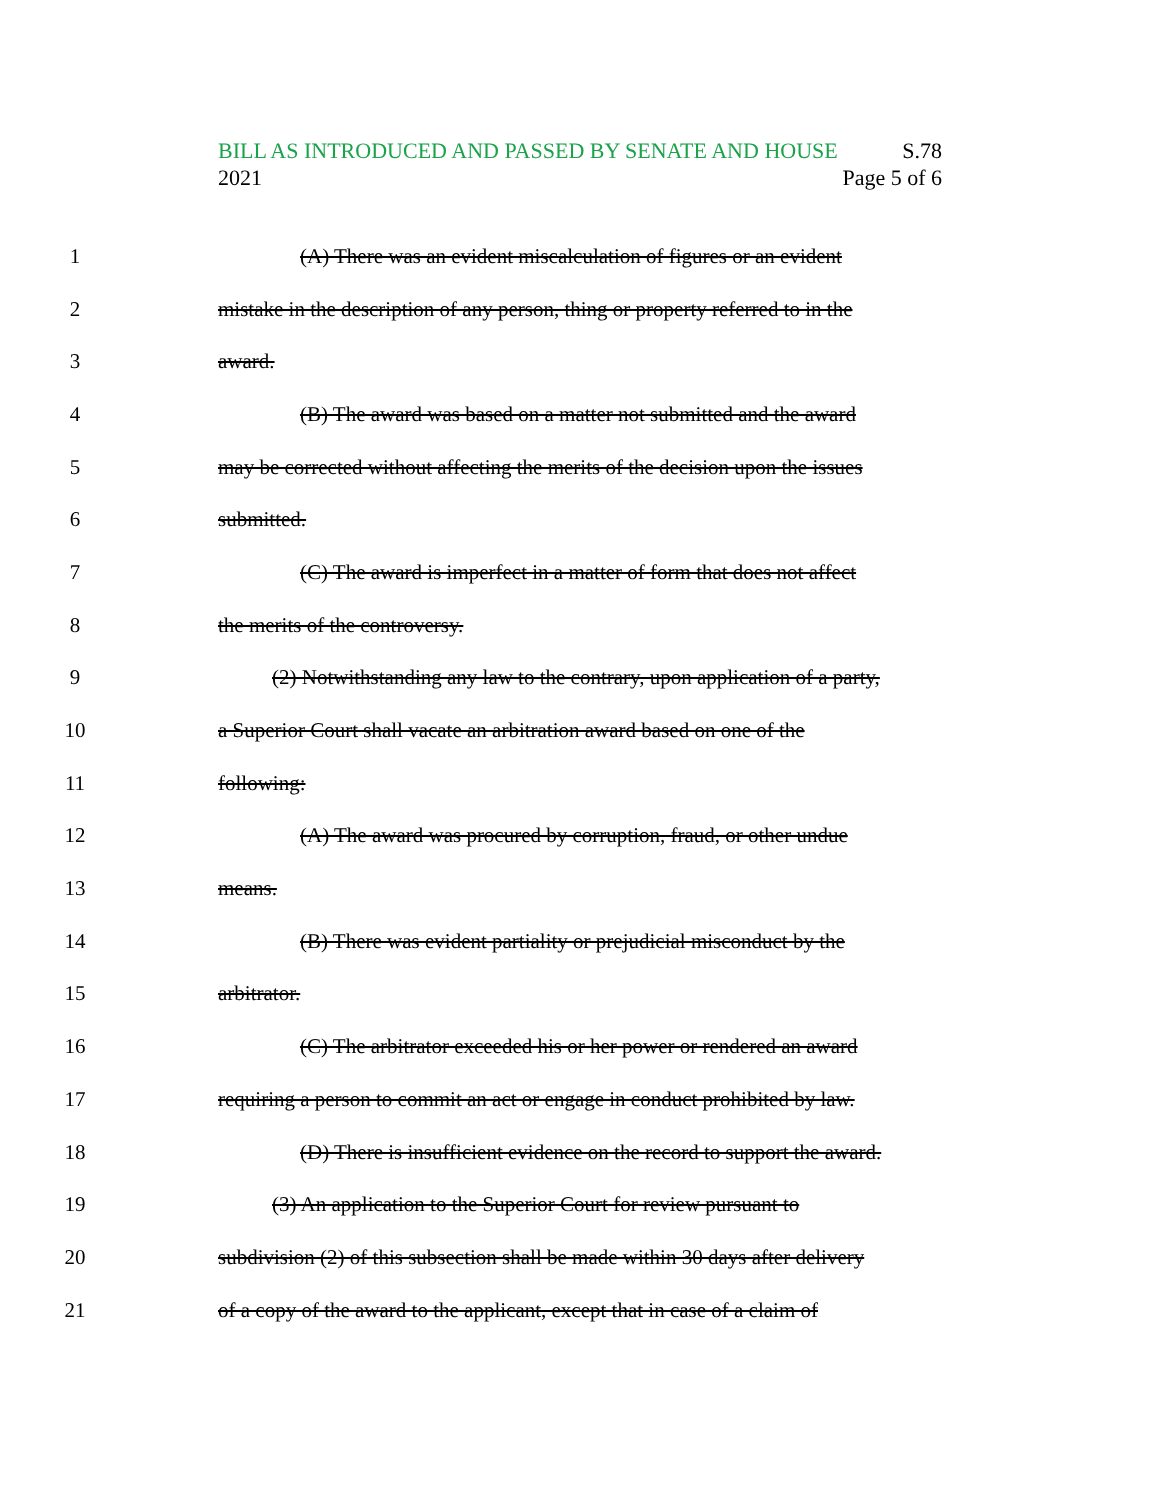BILL AS INTRODUCED AND PASSED BY SENATE AND HOUSE S.78
2021 Page 5 of 6
1 (A) There was an evident miscalculation of figures or an evident
2 mistake in the description of any person, thing or property referred to in the
3 award.
4 (B) The award was based on a matter not submitted and the award
5 may be corrected without affecting the merits of the decision upon the issues
6 submitted.
7 (C) The award is imperfect in a matter of form that does not affect
8 the merits of the controversy.
9 (2) Notwithstanding any law to the contrary, upon application of a party,
10 a Superior Court shall vacate an arbitration award based on one of the
11 following:
12 (A) The award was procured by corruption, fraud, or other undue
13 means.
14 (B) There was evident partiality or prejudicial misconduct by the
15 arbitrator.
16 (C) The arbitrator exceeded his or her power or rendered an award
17 requiring a person to commit an act or engage in conduct prohibited by law.
18 (D) There is insufficient evidence on the record to support the award.
19 (3) An application to the Superior Court for review pursuant to
20 subdivision (2) of this subsection shall be made within 30 days after delivery
21 of a copy of the award to the applicant, except that in case of a claim of